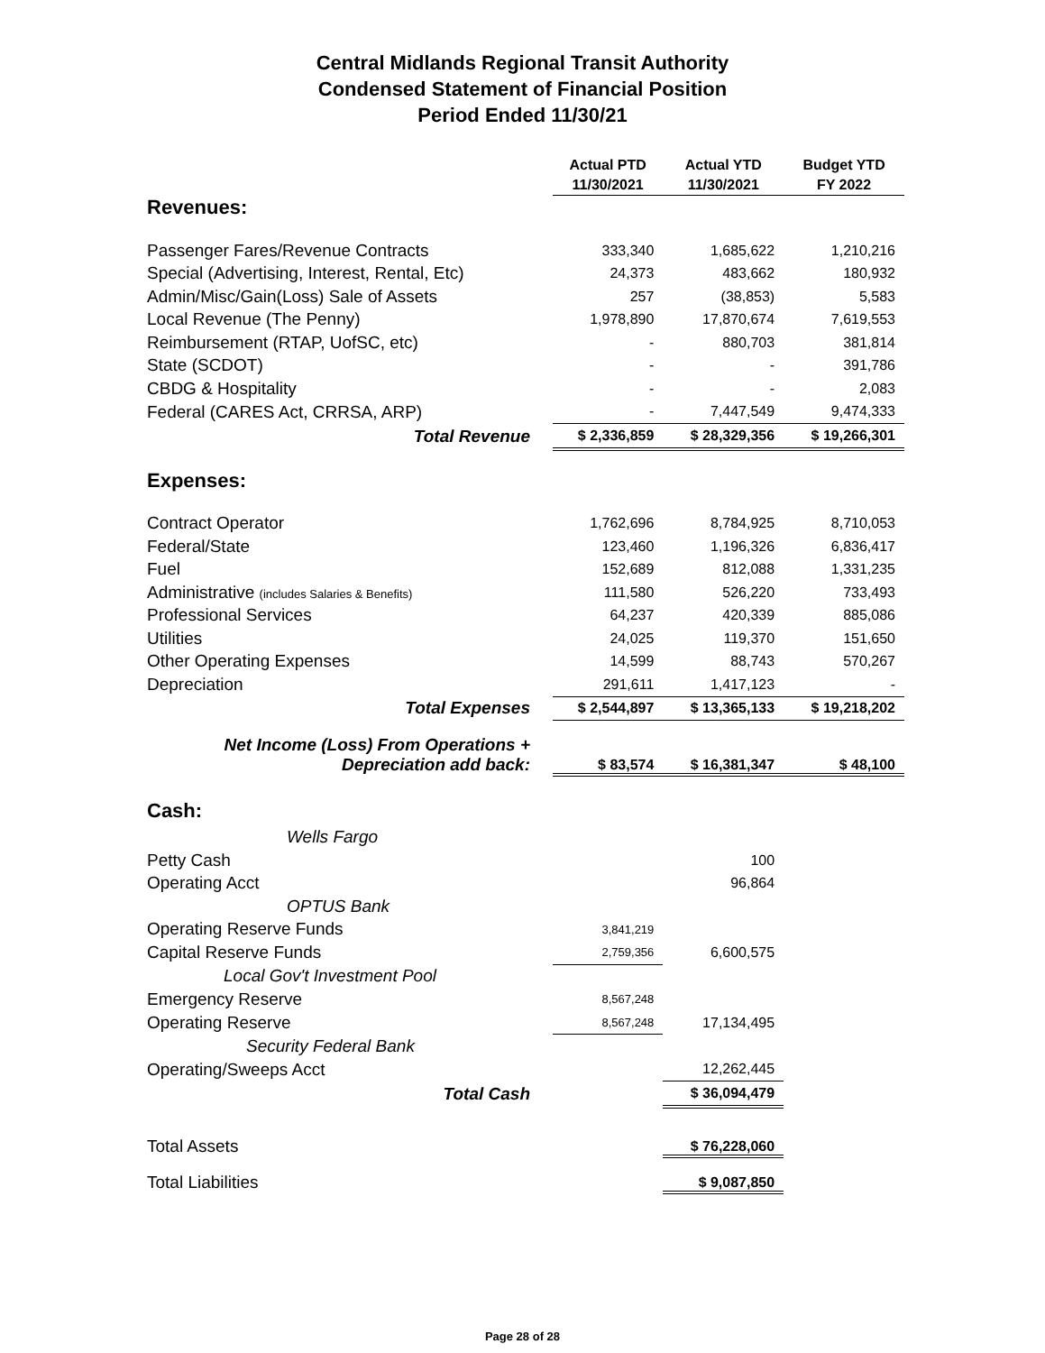Central Midlands Regional Transit Authority
Condensed Statement of Financial Position
Period Ended 11/30/21
| | Actual PTD 11/30/2021 | Actual YTD 11/30/2021 | Budget YTD FY 2022 |
| Revenues: | | | |
| Passenger Fares/Revenue Contracts | 333,340 | 1,685,622 | 1,210,216 |
| Special (Advertising, Interest, Rental, Etc) | 24,373 | 483,662 | 180,932 |
| Admin/Misc/Gain(Loss) Sale of Assets | 257 | (38,853) | 5,583 |
| Local Revenue (The Penny) | 1,978,890 | 17,870,674 | 7,619,553 |
| Reimbursement (RTAP, UofSC, etc) | - | 880,703 | 381,814 |
| State (SCDOT) | - | - | 391,786 |
| CBDG & Hospitality | - | - | 2,083 |
| Federal (CARES Act, CRRSA, ARP) | - | 7,447,549 | 9,474,333 |
| Total Revenue | $ 2,336,859 | $ 28,329,356 | $ 19,266,301 |
| Expenses: | | | |
| Contract Operator | 1,762,696 | 8,784,925 | 8,710,053 |
| Federal/State | 123,460 | 1,196,326 | 6,836,417 |
| Fuel | 152,689 | 812,088 | 1,331,235 |
| Administrative (includes Salaries & Benefits) | 111,580 | 526,220 | 733,493 |
| Professional Services | 64,237 | 420,339 | 885,086 |
| Utilities | 24,025 | 119,370 | 151,650 |
| Other Operating Expenses | 14,599 | 88,743 | 570,267 |
| Depreciation | 291,611 | 1,417,123 | - |
| Total Expenses | $ 2,544,897 | $ 13,365,133 | $ 19,218,202 |
| Net Income (Loss) From Operations + Depreciation add back: | $ 83,574 | $ 16,381,347 | $ 48,100 |
| Cash: | | | |
| Wells Fargo | | | |
| Petty Cash | | 100 | |
| Operating Acct | | 96,864 | |
| OPTUS Bank | | | |
| Operating Reserve Funds | 3,841,219 | | |
| Capital Reserve Funds | 2,759,356 | 6,600,575 | |
| Local Gov't Investment Pool | | | |
| Emergency Reserve | 8,567,248 | | |
| Operating Reserve | 8,567,248 | 17,134,495 | |
| Security Federal Bank | | | |
| Operating/Sweeps Acct | | 12,262,445 | |
| Total Cash | | $ 36,094,479 | |
| Total Assets | | $ 76,228,060 | |
| Total Liabilities | | $ 9,087,850 | |
Page 28 of 28